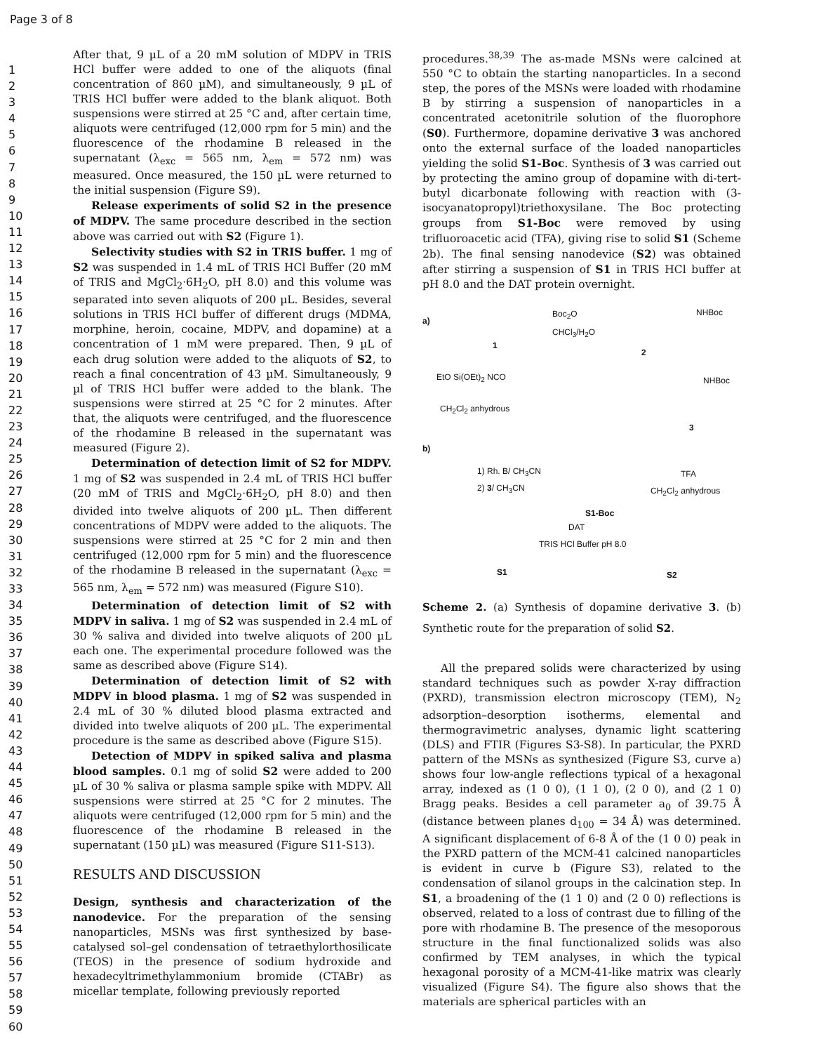Page 3 of 8
1
2
3
4
5
6
7
8
9
10
11
12
13
14
15
16
17
18
19
20
21
22
23
24
25
26
27
28
29
30
31
32
33
34
35
36
37
38
39
40
41
42
43
44
45
46
47
48
49
50
51
52
53
54
55
56
57
58
59
60
After that, 9 µL of a 20 mM solution of MDPV in TRIS HCl buffer were added to one of the aliquots (final concentration of 860 µM), and simultaneously, 9 µL of TRIS HCl buffer were added to the blank aliquot. Both suspensions were stirred at 25 °C and, after certain time, aliquots were centrifuged (12,000 rpm for 5 min) and the fluorescence of the rhodamine B released in the supernatant (λ<sub>exc</sub> = 565 nm, λ<sub>em</sub> = 572 nm) was measured. Once measured, the 150 µL were returned to the initial suspension (Figure S9).
Release experiments of solid S2 in the presence of MDPV. The same procedure described in the section above was carried out with S2 (Figure 1).
Selectivity studies with S2 in TRIS buffer. 1 mg of S2 was suspended in 1.4 mL of TRIS HCl Buffer (20 mM of TRIS and MgCl<sub>2</sub>·6H<sub>2</sub>O, pH 8.0) and this volume was separated into seven aliquots of 200 µL. Besides, several solutions in TRIS HCl buffer of different drugs (MDMA, morphine, heroin, cocaine, MDPV, and dopamine) at a concentration of 1 mM were prepared. Then, 9 µL of each drug solution were added to the aliquots of S2, to reach a final concentration of 43 µM. Simultaneously, 9 µl of TRIS HCl buffer were added to the blank. The suspensions were stirred at 25 °C for 2 minutes. After that, the aliquots were centrifuged, and the fluorescence of the rhodamine B released in the supernatant was measured (Figure 2).
Determination of detection limit of S2 for MDPV. 1 mg of S2 was suspended in 2.4 mL of TRIS HCl buffer (20 mM of TRIS and MgCl<sub>2</sub>·6H<sub>2</sub>O, pH 8.0) and then divided into twelve aliquots of 200 µL. Then different concentrations of MDPV were added to the aliquots. The suspensions were stirred at 25 °C for 2 min and then centrifuged (12,000 rpm for 5 min) and the fluorescence of the rhodamine B released in the supernatant (λ<sub>exc</sub> = 565 nm, λ<sub>em</sub> = 572 nm) was measured (Figure S10).
Determination of detection limit of S2 with MDPV in saliva. 1 mg of S2 was suspended in 2.4 mL of 30 % saliva and divided into twelve aliquots of 200 µL each one. The experimental procedure followed was the same as described above (Figure S14).
Determination of detection limit of S2 with MDPV in blood plasma. 1 mg of S2 was suspended in 2.4 mL of 30 % diluted blood plasma extracted and divided into twelve aliquots of 200 µL. The experimental procedure is the same as described above (Figure S15).
Detection of MDPV in spiked saliva and plasma blood samples. 0.1 mg of solid S2 were added to 200 µL of 30 % saliva or plasma sample spike with MDPV. All suspensions were stirred at 25 °C for 2 minutes. The aliquots were centrifuged (12,000 rpm for 5 min) and the fluorescence of the rhodamine B released in the supernatant (150 µL) was measured (Figure S11-S13).
RESULTS AND DISCUSSION
Design, synthesis and characterization of the nanodevice. For the preparation of the sensing nanoparticles, MSNs was first synthesized by base-catalysed sol–gel condensation of tetraethylorthosilicate (TEOS) in the presence of sodium hydroxide and hexadecyltrimethylammonium bromide (CTABr) as micellar template, following previously reported
procedures.<sup>38,39</sup> The as-made MSNs were calcined at 550 °C to obtain the starting nanoparticles. In a second step, the pores of the MSNs were loaded with rhodamine B by stirring a suspension of nanoparticles in a concentrated acetonitrile solution of the fluorophore (S0). Furthermore, dopamine derivative 3 was anchored onto the external surface of the loaded nanoparticles yielding the solid S1-Boc. Synthesis of 3 was carried out by protecting the amino group of dopamine with di-tert-butyl dicarbonate following with reaction with (3-isocyanatopropyl)triethoxysilane. The Boc protecting groups from S1-Boc were removed by using trifluoroacetic acid (TFA), giving rise to solid S1 (Scheme 2b). The final sensing nanodevice (S2) was obtained after stirring a suspension of S1 in TRIS HCl buffer at pH 8.0 and the DAT protein overnight.
a)
1
Boc<sub>2</sub>O
CHCl<sub>3</sub>/H<sub>2</sub>O
NHBoc
2
EtO Si(OEt)<sub>2</sub> NCO
CH<sub>2</sub>Cl<sub>2</sub> anhydrous
NHBoc
3
b)
1) Rh. B/ CH<sub>3</sub>CN
2) 3/ CH<sub>3</sub>CN
TFA
CH<sub>2</sub>Cl<sub>2</sub> anhydrous
S1-Boc
DAT
TRIS HCl Buffer pH 8.0
S1 S2
Scheme 2. (a) Synthesis of dopamine derivative 3. (b) Synthetic route for the preparation of solid S2.
All the prepared solids were characterized by using standard techniques such as powder X-ray diffraction (PXRD), transmission electron microscopy (TEM), N<sub>2</sub> adsorption–desorption isotherms, elemental and thermogravimetric analyses, dynamic light scattering (DLS) and FTIR (Figures S3-S8). In particular, the PXRD pattern of the MSNs as synthesized (Figure S3, curve a) shows four low-angle reflections typical of a hexagonal array, indexed as (1 0 0), (1 1 0), (2 0 0), and (2 1 0) Bragg peaks. Besides a cell parameter a<sub>0</sub> of 39.75 Å (distance between planes d<sub>100</sub> = 34 Å) was determined. A significant displacement of 6-8 Å of the (1 0 0) peak in the PXRD pattern of the MCM-41 calcined nanoparticles is evident in curve b (Figure S3), related to the condensation of silanol groups in the calcination step. In S1, a broadening of the (1 1 0) and (2 0 0) reflections is observed, related to a loss of contrast due to filling of the pore with rhodamine B. The presence of the mesoporous structure in the final functionalized solids was also confirmed by TEM analyses, in which the typical hexagonal porosity of a MCM-41-like matrix was clearly visualized (Figure S4). The figure also shows that the materials are spherical particles with an